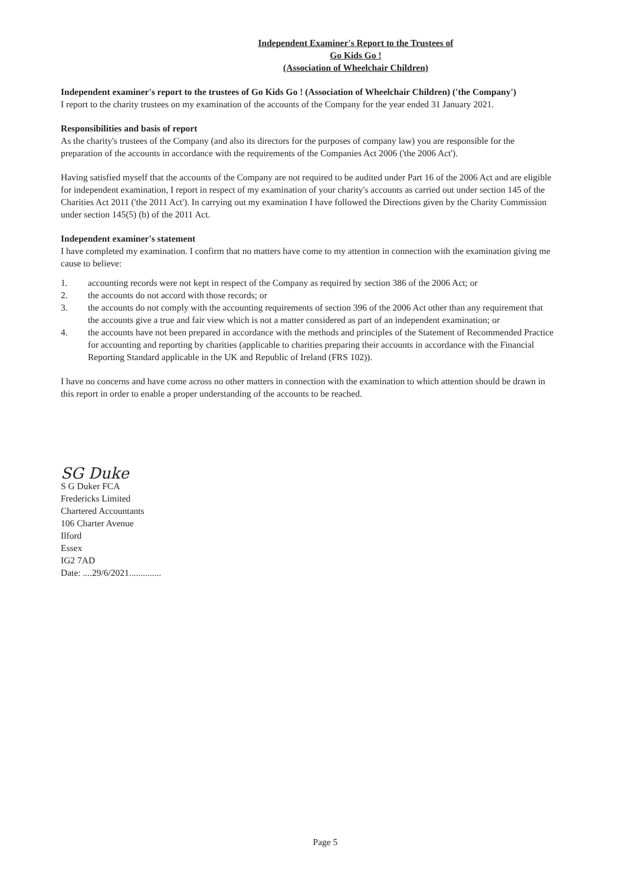Independent Examiner's Report to the Trustees of
Go Kids Go !
(Association of Wheelchair Children)
Independent examiner's report to the trustees of Go Kids Go ! (Association of Wheelchair Children) ('the Company')
I report to the charity trustees on my examination of the accounts of the Company for the year ended 31 January 2021.
Responsibilities and basis of report
As the charity's trustees of the Company (and also its directors for the purposes of company law) you are responsible for the preparation of the accounts in accordance with the requirements of the Companies Act 2006 ('the 2006 Act').
Having satisfied myself that the accounts of the Company are not required to be audited under Part 16 of the 2006 Act and are eligible for independent examination, I report in respect of my examination of your charity's accounts as carried out under section 145 of the Charities Act 2011 ('the 2011 Act'). In carrying out my examination I have followed the Directions given by the Charity Commission under section 145(5) (b) of the 2011 Act.
Independent examiner's statement
I have completed my examination. I confirm that no matters have come to my attention in connection with the examination giving me cause to believe:
1. accounting records were not kept in respect of the Company as required by section 386 of the 2006 Act; or
2. the accounts do not accord with those records; or
3. the accounts do not comply with the accounting requirements of section 396 of the 2006 Act other than any requirement that the accounts give a true and fair view which is not a matter considered as part of an independent examination; or
4. the accounts have not been prepared in accordance with the methods and principles of the Statement of Recommended Practice for accounting and reporting by charities (applicable to charities preparing their accounts in accordance with the Financial Reporting Standard applicable in the UK and Republic of Ireland (FRS 102)).
I have no concerns and have come across no other matters in connection with the examination to which attention should be drawn in this report in order to enable a proper understanding of the accounts to be reached.
SG Duke
S G Duker FCA
Fredericks Limited
Chartered Accountants
106 Charter Avenue
Ilford
Essex
IG2 7AD
Date: ....29/6/2021..............
Page 5